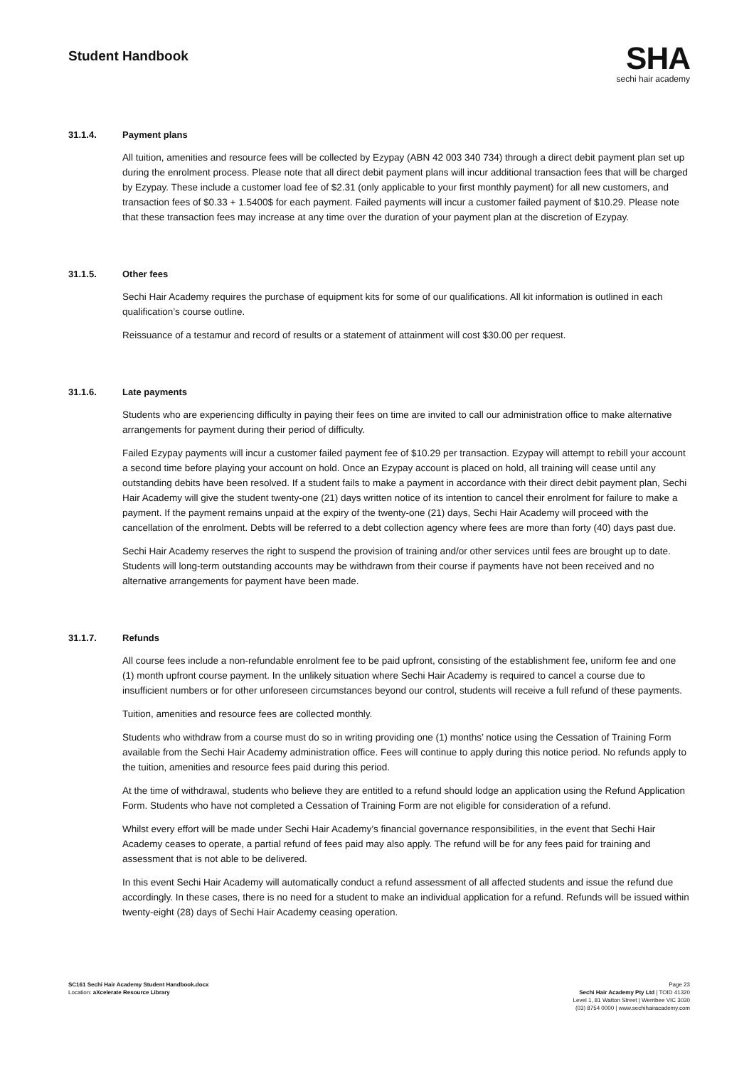Student Handbook
SHA
sechi hair academy
31.1.4. Payment plans
All tuition, amenities and resource fees will be collected by Ezypay (ABN 42 003 340 734) through a direct debit payment plan set up during the enrolment process. Please note that all direct debit payment plans will incur additional transaction fees that will be charged by Ezypay. These include a customer load fee of $2.31 (only applicable to your first monthly payment) for all new customers, and transaction fees of $0.33 + 1.5400$ for each payment. Failed payments will incur a customer failed payment of $10.29. Please note that these transaction fees may increase at any time over the duration of your payment plan at the discretion of Ezypay.
31.1.5. Other fees
Sechi Hair Academy requires the purchase of equipment kits for some of our qualifications. All kit information is outlined in each qualification’s course outline.
Reissuance of a testamur and record of results or a statement of attainment will cost $30.00 per request.
31.1.6. Late payments
Students who are experiencing difficulty in paying their fees on time are invited to call our administration office to make alternative arrangements for payment during their period of difficulty.
Failed Ezypay payments will incur a customer failed payment fee of $10.29 per transaction. Ezypay will attempt to rebill your account a second time before playing your account on hold. Once an Ezypay account is placed on hold, all training will cease until any outstanding debits have been resolved. If a student fails to make a payment in accordance with their direct debit payment plan, Sechi Hair Academy will give the student twenty-one (21) days written notice of its intention to cancel their enrolment for failure to make a payment. If the payment remains unpaid at the expiry of the twenty-one (21) days, Sechi Hair Academy will proceed with the cancellation of the enrolment. Debts will be referred to a debt collection agency where fees are more than forty (40) days past due.
Sechi Hair Academy reserves the right to suspend the provision of training and/or other services until fees are brought up to date. Students will long-term outstanding accounts may be withdrawn from their course if payments have not been received and no alternative arrangements for payment have been made.
31.1.7. Refunds
All course fees include a non-refundable enrolment fee to be paid upfront, consisting of the establishment fee, uniform fee and one (1) month upfront course payment. In the unlikely situation where Sechi Hair Academy is required to cancel a course due to insufficient numbers or for other unforeseen circumstances beyond our control, students will receive a full refund of these payments.
Tuition, amenities and resource fees are collected monthly.
Students who withdraw from a course must do so in writing providing one (1) months’ notice using the Cessation of Training Form available from the Sechi Hair Academy administration office. Fees will continue to apply during this notice period. No refunds apply to the tuition, amenities and resource fees paid during this period.
At the time of withdrawal, students who believe they are entitled to a refund should lodge an application using the Refund Application Form. Students who have not completed a Cessation of Training Form are not eligible for consideration of a refund.
Whilst every effort will be made under Sechi Hair Academy’s financial governance responsibilities, in the event that Sechi Hair Academy ceases to operate, a partial refund of fees paid may also apply. The refund will be for any fees paid for training and assessment that is not able to be delivered.
In this event Sechi Hair Academy will automatically conduct a refund assessment of all affected students and issue the refund due accordingly. In these cases, there is no need for a student to make an individual application for a refund. Refunds will be issued within twenty-eight (28) days of Sechi Hair Academy ceasing operation.
SC161 Sechi Hair Academy Student Handbook.docx
Location: aXcelerate Resource Library
Page 23
Sechi Hair Academy Pty Ltd | TOID 41320
Level 1, 81 Watton Street | Werribee VIC 3030
(03) 8754 0000 | www.sechihairacademy.com